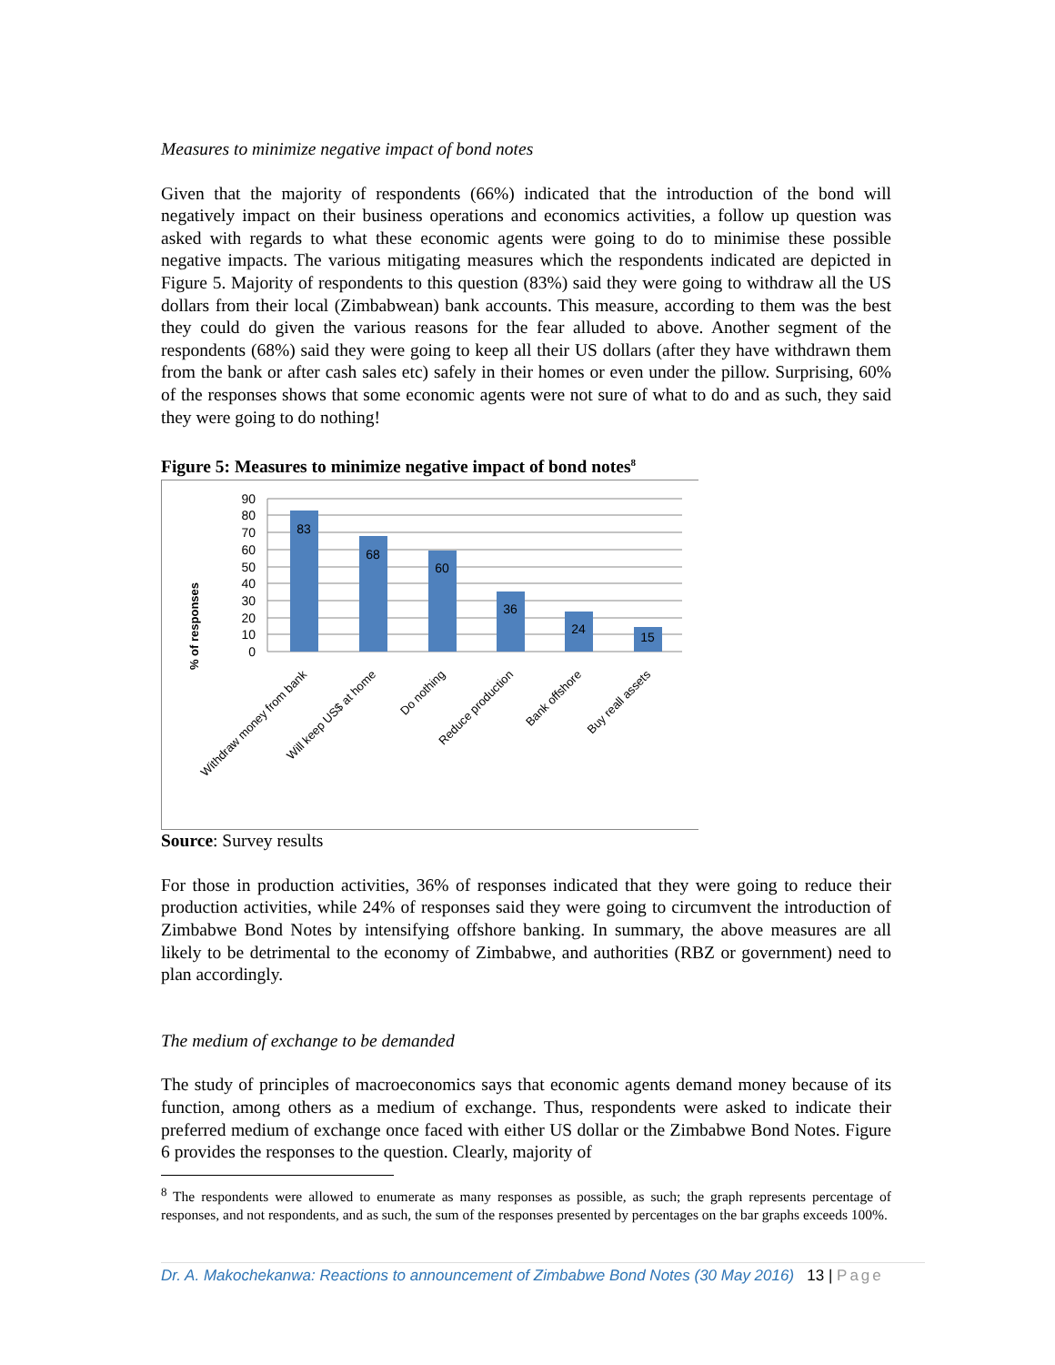Measures to minimize negative impact of bond notes
Given that the majority of respondents (66%) indicated that the introduction of the bond will negatively impact on their business operations and economics activities, a follow up question was asked with regards to what these economic agents were going to do to minimise these possible negative impacts. The various mitigating measures which the respondents indicated are depicted in Figure 5. Majority of respondents to this question (83%) said they were going to withdraw all the US dollars from their local (Zimbabwean) bank accounts. This measure, according to them was the best they could do given the various reasons for the fear alluded to above. Another segment of the respondents (68%) said they were going to keep all their US dollars (after they have withdrawn them from the bank or after cash sales etc) safely in their homes or even under the pillow. Surprising, 60% of the responses shows that some economic agents were not sure of what to do and as such, they said they were going to do nothing!
Figure 5: Measures to minimize negative impact of bond notes<sup>8</sup>
% of responses
90
80
70
60
50
40
30
20
10
0
83
68
60
36
24
15
Withdraw money from bank
Will keep US$ at home
Do nothing
Reduce production
Bank offshore
Buy reall assets
Source: Survey results
For those in production activities, 36% of responses indicated that they were going to reduce their production activities, while 24% of responses said they were going to circumvent the introduction of Zimbabwe Bond Notes by intensifying offshore banking. In summary, the above measures are all likely to be detrimental to the economy of Zimbabwe, and authorities (RBZ or government) need to plan accordingly.
The medium of exchange to be demanded
The study of principles of macroeconomics says that economic agents demand money because of its function, among others as a medium of exchange. Thus, respondents were asked to indicate their preferred medium of exchange once faced with either US dollar or the Zimbabwe Bond Notes. Figure 6 provides the responses to the question. Clearly, majority of
<sup>8</sup> The respondents were allowed to enumerate as many responses as possible, as such; the graph represents percentage of responses, and not respondents, and as such, the sum of the responses presented by percentages on the bar graphs exceeds 100%.
Dr. A. Makochekanwa: Reactions to announcement of Zimbabwe Bond Notes (30 May 2016) 13 | Page